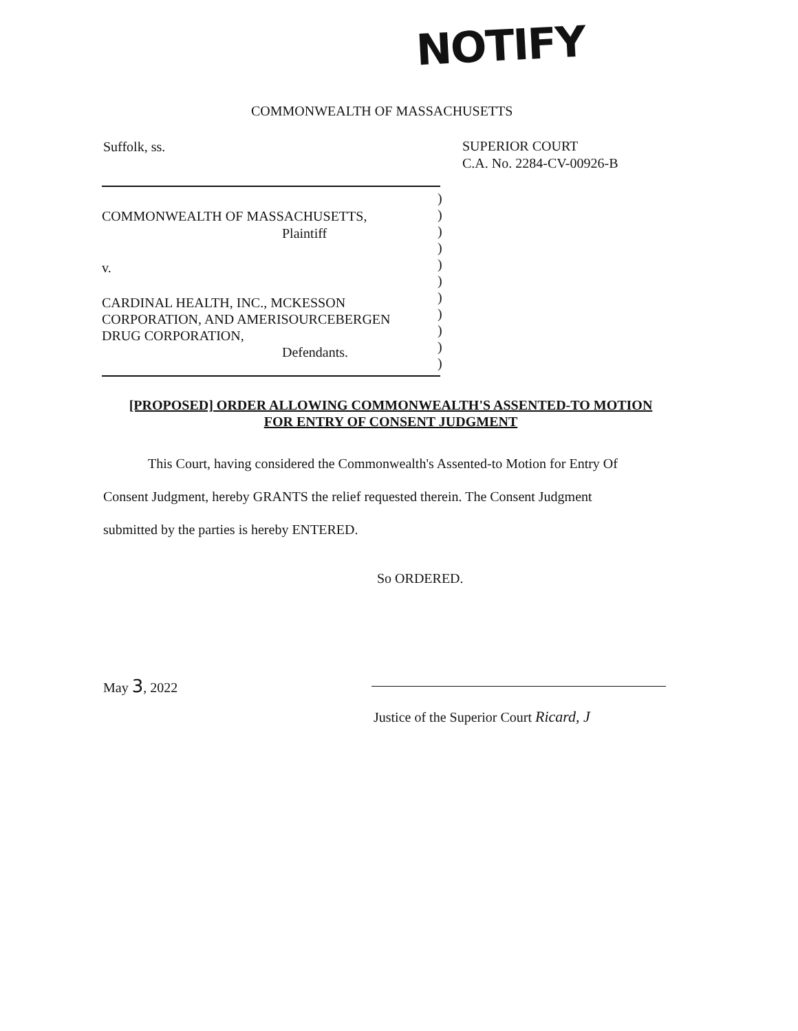NOTIFY
COMMONWEALTH OF MASSACHUSETTS
Suffolk, ss.
SUPERIOR COURT
C.A. No. 2284-CV-00926-B
COMMONWEALTH OF MASSACHUSETTS,
Plaintiff
v.
CARDINAL HEALTH, INC., MCKESSON
CORPORATION, AND AMERISOURCEBERGEN
DRUG CORPORATION,
Defendants.
)
)
)
)
)
)
)
)
)
)
)
[PROPOSED] ORDER ALLOWING COMMONWEALTH'S ASSENTED-TO MOTION
FOR ENTRY OF CONSENT JUDGMENT
This Court, having considered the Commonwealth's Assented-to Motion for Entry Of
Consent Judgment, hereby GRANTS the relief requested therein. The Consent Judgment
submitted by the parties is hereby ENTERED.
So ORDERED.
May 3, 2022
Justice of the Superior Court Ricard, J